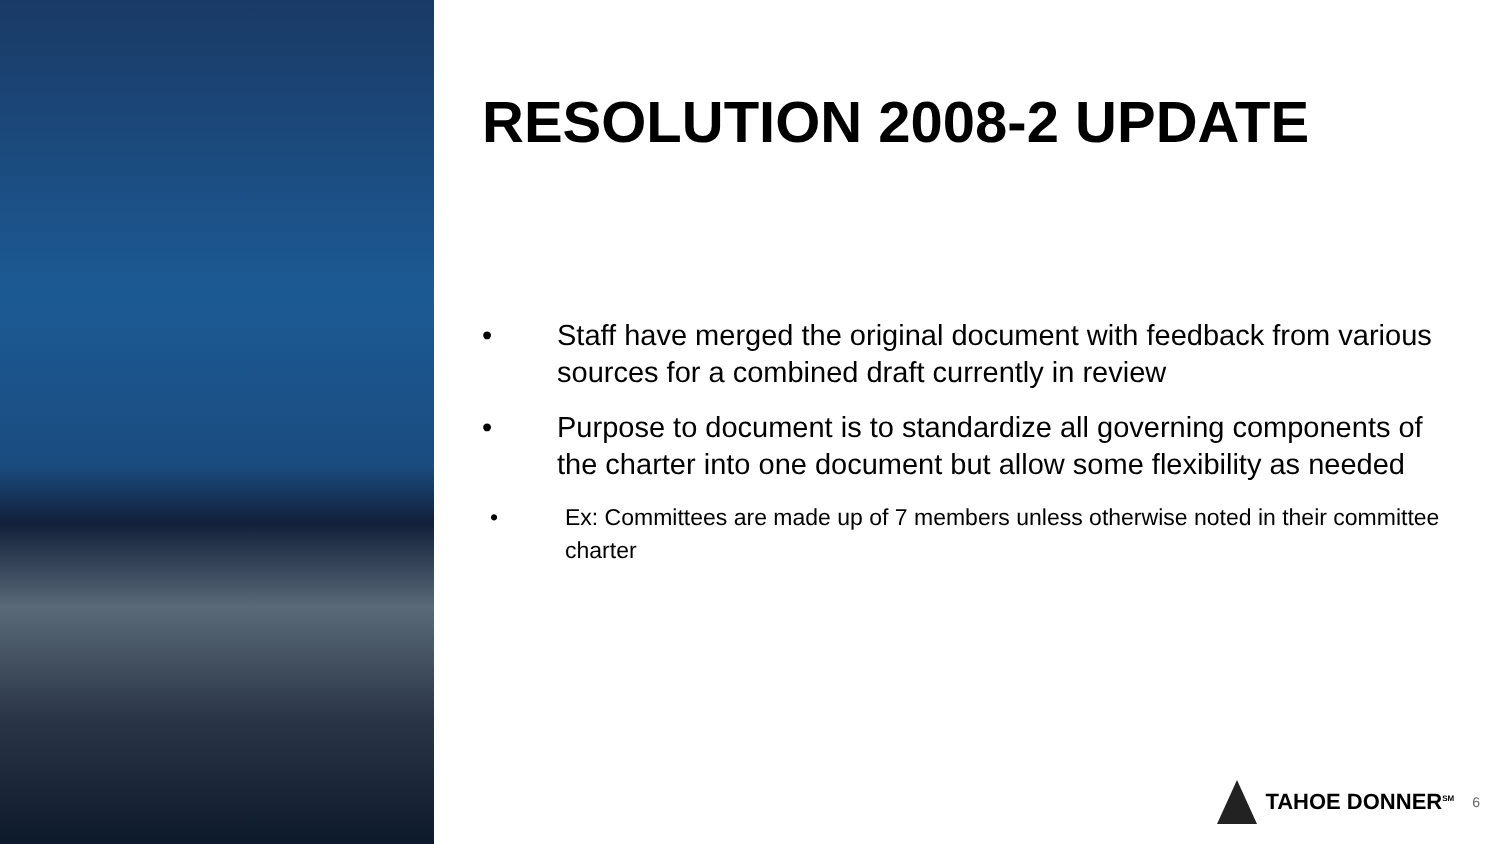RESOLUTION 2008-2 UPDATE
• Staff have merged the original document with feedback from various sources for a combined draft currently in review
• Purpose to document is to standardize all governing components of the charter into one document but allow some flexibility as needed
• Ex: Committees are made up of 7 members unless otherwise noted in their committee charter
TAHOE DONNER<sup>SM</sup>
6